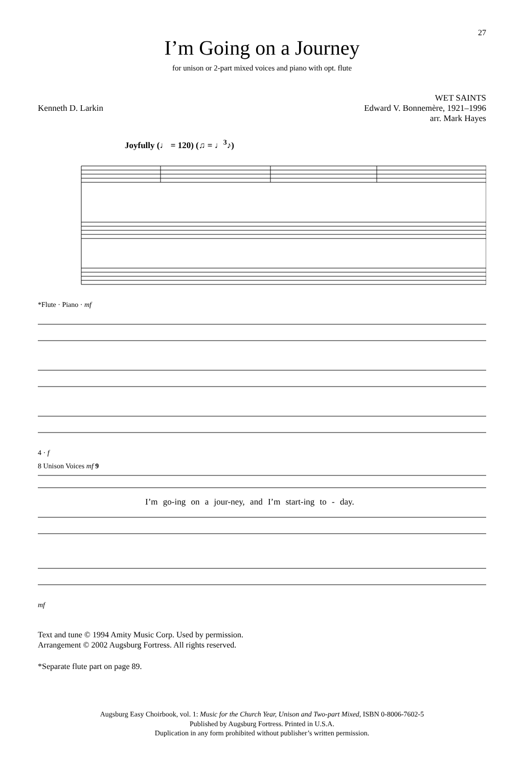27
I’m Going on a Journey
for unison or 2-part mixed voices and piano with opt. flute
Kenneth D. Larkin
WET SAINTS
Edward V. Bonnemère, 1921–1996
arr. Mark Hayes
Joyfully (♩ = 120) (♫ = ♩<sup>3</sup>♪)
*Flute · Piano · mf
4 · f
8 Unison Voices mf 9
I’m go-ing on a jour-ney, and I’m start-ing to - day.
mf
Text and tune © 1994 Amity Music Corp. Used by permission.
Arrangement © 2002 Augsburg Fortress. All rights reserved.
*Separate flute part on page 89.
Augsburg Easy Choirbook, vol. 1: Music for the Church Year, Unison and Two-part Mixed, ISBN 0-8006-7602-5
Published by Augsburg Fortress. Printed in U.S.A.
Duplication in any form prohibited without publisher’s written permission.